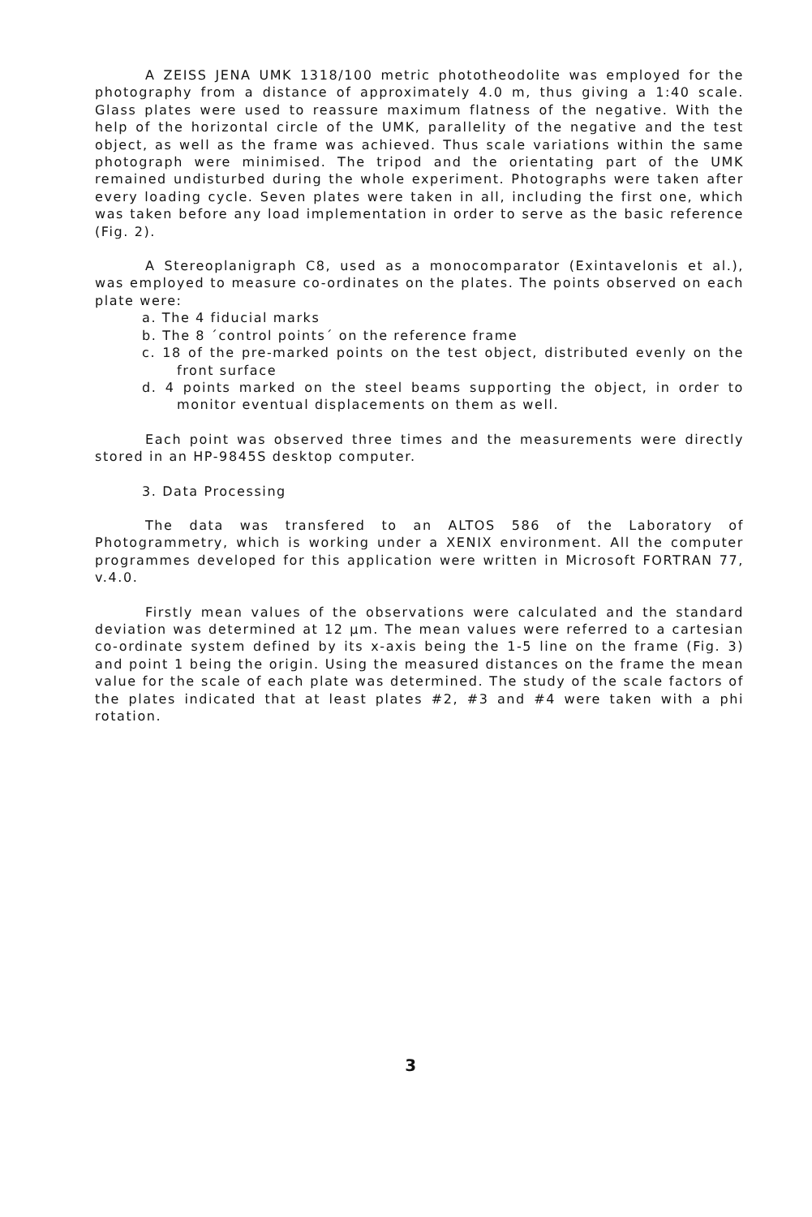A ZEISS JENA UMK 1318/100 metric phototheodolite was employed for the photography from a distance of approximately 4.0 m, thus giving a 1:40 scale. Glass plates were used to reassure maximum flatness of the negative. With the help of the horizontal circle of the UMK, parallelity of the negative and the test object, as well as the frame was achieved. Thus scale variations within the same photograph were minimised. The tripod and the orientating part of the UMK remained undisturbed during the whole experiment. Photographs were taken after every loading cycle. Seven plates were taken in all, including the first one, which was taken before any load implementation in order to serve as the basic reference (Fig. 2).
A Stereoplanigraph C8, used as a monocomparator (Exintavelonis et al.), was employed to measure co-ordinates on the plates. The points observed on each plate were:
a. The 4 fiducial marks
b. The 8 ´control points´ on the reference frame
c. 18 of the pre-marked points on the test object, distributed evenly on the front surface
d. 4 points marked on the steel beams supporting the object, in order to monitor eventual displacements on them as well.
Each point was observed three times and the measurements were directly stored in an HP-9845S desktop computer.
3. Data Processing
The data was transfered to an ALTOS 586 of the Laboratory of Photogrammetry, which is working under a XENIX environment. All the computer programmes developed for this application were written in Microsoft FORTRAN 77, v.4.0.
Firstly mean values of the observations were calculated and the standard deviation was determined at 12 μm. The mean values were referred to a cartesian co-ordinate system defined by its x-axis being the 1-5 line on the frame (Fig. 3) and point 1 being the origin. Using the measured distances on the frame the mean value for the scale of each plate was determined. The study of the scale factors of the plates indicated that at least plates #2, #3 and #4 were taken with a phi rotation.
3